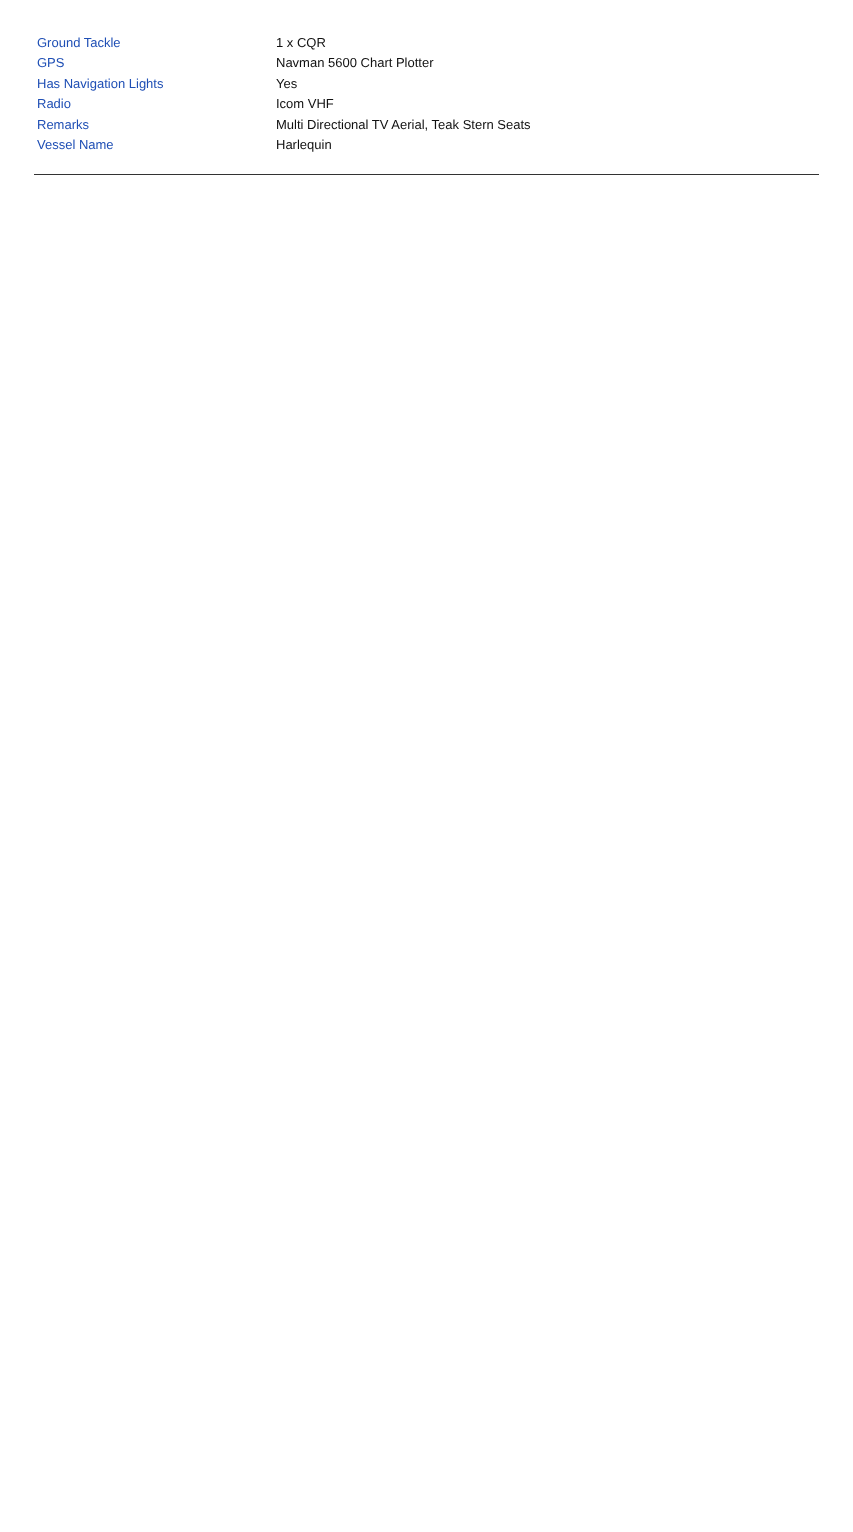| Ground Tackle | 1 x CQR |
| GPS | Navman 5600 Chart Plotter |
| Has Navigation Lights | Yes |
| Radio | Icom VHF |
| Remarks | Multi Directional TV Aerial, Teak Stern Seats |
| Vessel Name | Harlequin |